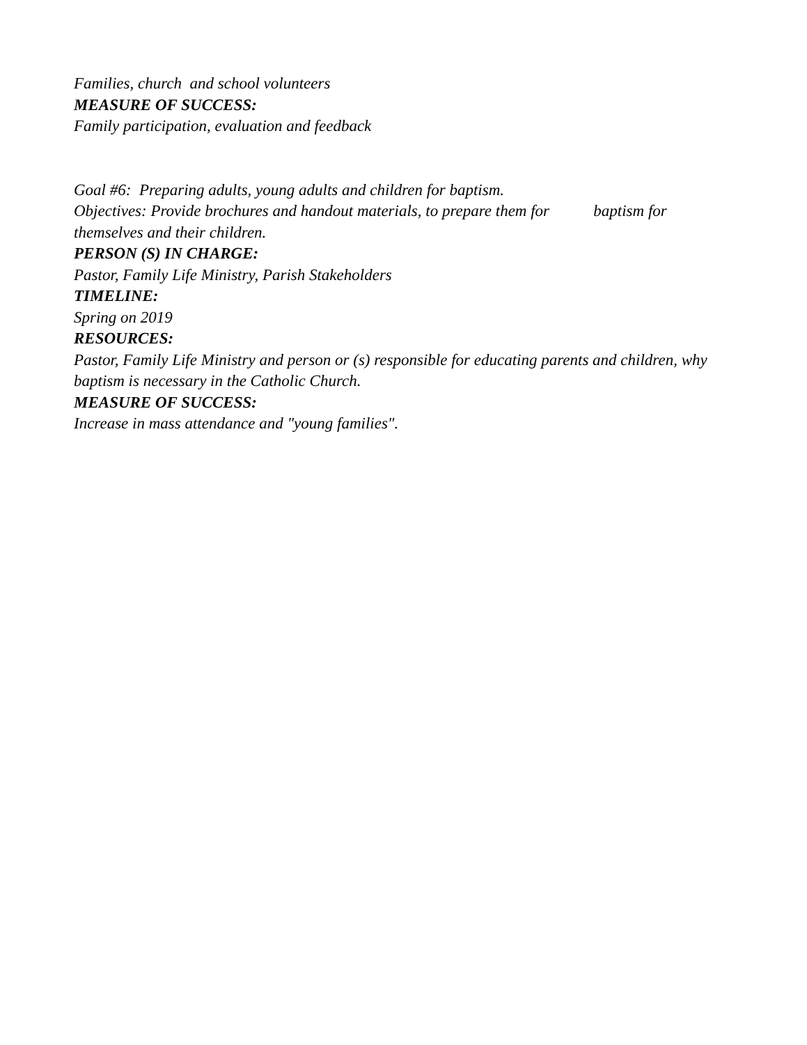Families, church and school volunteers
MEASURE OF SUCCESS:
Family participation, evaluation and feedback
Goal #6: Preparing adults, young adults and children for baptism.
Objectives: Provide brochures and handout materials, to prepare them for baptism for themselves and their children.
PERSON (S) IN CHARGE:
Pastor, Family Life Ministry, Parish Stakeholders
TIMELINE:
Spring on 2019
RESOURCES:
Pastor, Family Life Ministry and person or (s) responsible for educating parents and children, why baptism is necessary in the Catholic Church.
MEASURE OF SUCCESS:
Increase in mass attendance and "young families".